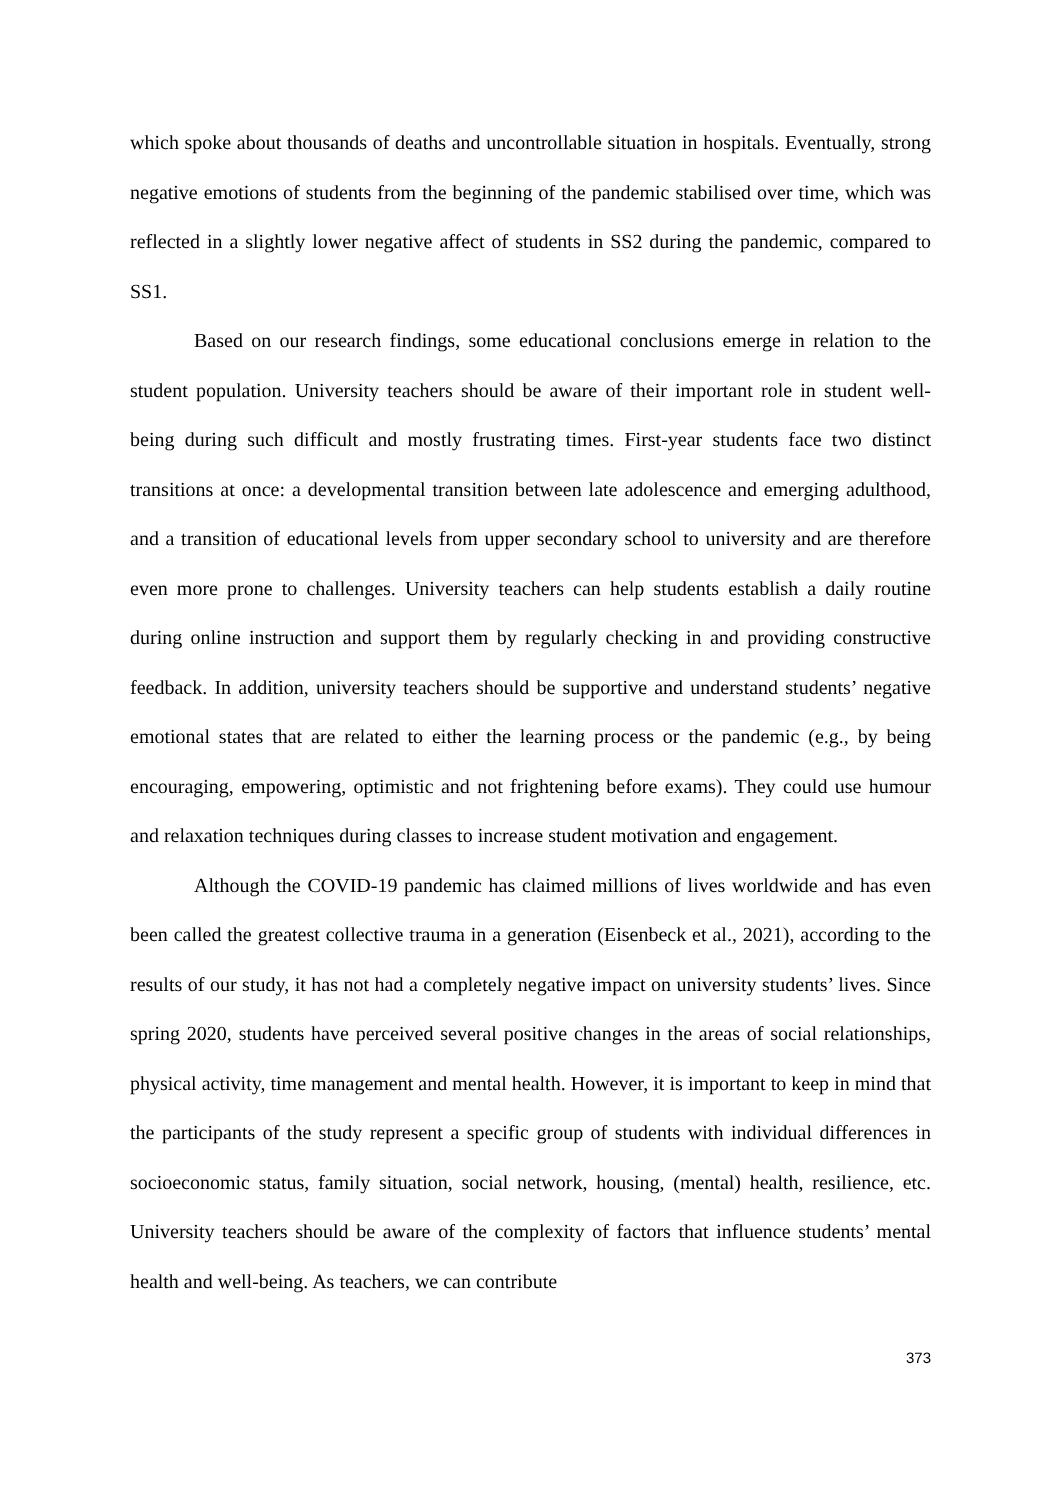which spoke about thousands of deaths and uncontrollable situation in hospitals. Eventually, strong negative emotions of students from the beginning of the pandemic stabilised over time, which was reflected in a slightly lower negative affect of students in SS2 during the pandemic, compared to SS1.
Based on our research findings, some educational conclusions emerge in relation to the student population. University teachers should be aware of their important role in student well-being during such difficult and mostly frustrating times. First-year students face two distinct transitions at once: a developmental transition between late adolescence and emerging adulthood, and a transition of educational levels from upper secondary school to university and are therefore even more prone to challenges. University teachers can help students establish a daily routine during online instruction and support them by regularly checking in and providing constructive feedback. In addition, university teachers should be supportive and understand students’ negative emotional states that are related to either the learning process or the pandemic (e.g., by being encouraging, empowering, optimistic and not frightening before exams). They could use humour and relaxation techniques during classes to increase student motivation and engagement.
Although the COVID-19 pandemic has claimed millions of lives worldwide and has even been called the greatest collective trauma in a generation (Eisenbeck et al., 2021), according to the results of our study, it has not had a completely negative impact on university students’ lives. Since spring 2020, students have perceived several positive changes in the areas of social relationships, physical activity, time management and mental health. However, it is important to keep in mind that the participants of the study represent a specific group of students with individual differences in socioeconomic status, family situation, social network, housing, (mental) health, resilience, etc. University teachers should be aware of the complexity of factors that influence students’ mental health and well-being. As teachers, we can contribute
373